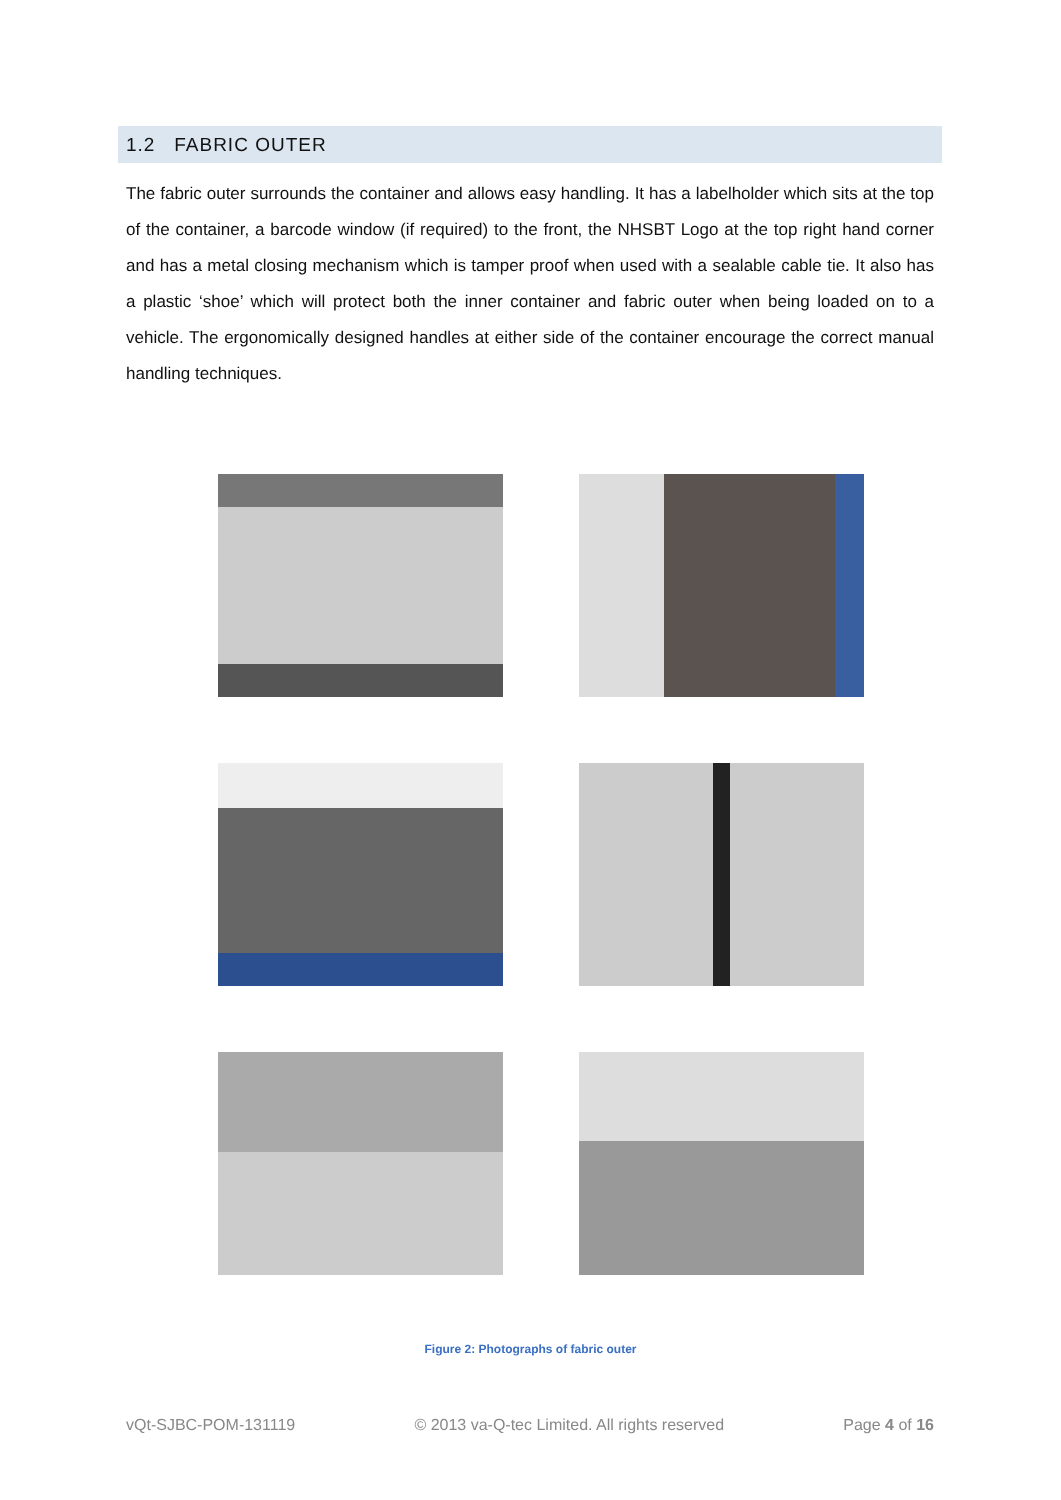1.2 FABRIC OUTER
The fabric outer surrounds the container and allows easy handling. It has a labelholder which sits at the top of the container, a barcode window (if required) to the front, the NHSBT Logo at the top right hand corner and has a metal closing mechanism which is tamper proof when used with a sealable cable tie. It also has a plastic ‘shoe’ which will protect both the inner container and fabric outer when being loaded on to a vehicle. The ergonomically designed handles at either side of the container encourage the correct manual handling techniques.
Figure 2: Photographs of fabric outer
vQt-SJBC-POM-131119 © 2013 va-Q-tec Limited. All rights reserved Page 4 of 16